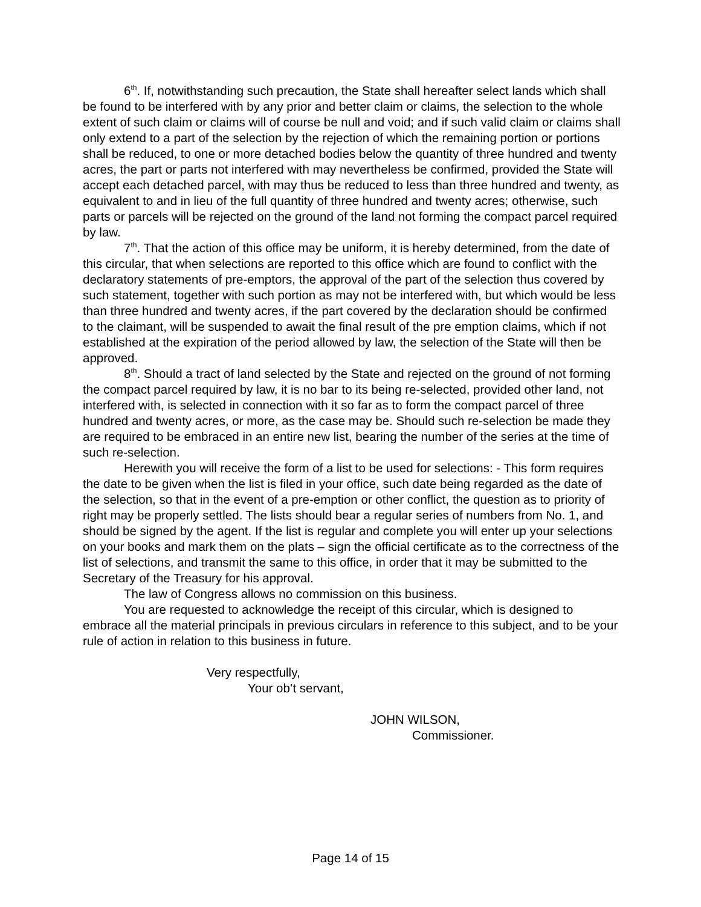6<sup>th</sup>. If, notwithstanding such precaution, the State shall hereafter select lands which shall be found to be interfered with by any prior and better claim or claims, the selection to the whole extent of such claim or claims will of course be null and void; and if such valid claim or claims shall only extend to a part of the selection by the rejection of which the remaining portion or portions shall be reduced, to one or more detached bodies below the quantity of three hundred and twenty acres, the part or parts not interfered with may nevertheless be confirmed, provided the State will accept each detached parcel, with may thus be reduced to less than three hundred and twenty, as equivalent to and in lieu of the full quantity of three hundred and twenty acres; otherwise, such parts or parcels will be rejected on the ground of the land not forming the compact parcel required by law.
7<sup>th</sup>. That the action of this office may be uniform, it is hereby determined, from the date of this circular, that when selections are reported to this office which are found to conflict with the declaratory statements of pre-emptors, the approval of the part of the selection thus covered by such statement, together with such portion as may not be interfered with, but which would be less than three hundred and twenty acres, if the part covered by the declaration should be confirmed to the claimant, will be suspended to await the final result of the pre emption claims, which if not established at the expiration of the period allowed by law, the selection of the State will then be approved.
8<sup>th</sup>. Should a tract of land selected by the State and rejected on the ground of not forming the compact parcel required by law, it is no bar to its being re-selected, provided other land, not interfered with, is selected in connection with it so far as to form the compact parcel of three hundred and twenty acres, or more, as the case may be. Should such re-selection be made they are required to be embraced in an entire new list, bearing the number of the series at the time of such re-selection.
Herewith you will receive the form of a list to be used for selections: - This form requires the date to be given when the list is filed in your office, such date being regarded as the date of the selection, so that in the event of a pre-emption or other conflict, the question as to priority of right may be properly settled. The lists should bear a regular series of numbers from No. 1, and should be signed by the agent. If the list is regular and complete you will enter up your selections on your books and mark them on the plats – sign the official certificate as to the correctness of the list of selections, and transmit the same to this office, in order that it may be submitted to the Secretary of the Treasury for his approval.
The law of Congress allows no commission on this business.
You are requested to acknowledge the receipt of this circular, which is designed to embrace all the material principals in previous circulars in reference to this subject, and to be your rule of action in relation to this business in future.
Very respectfully,
Your ob’t servant,
JOHN WILSON,
Commissioner.
Page 14 of 15